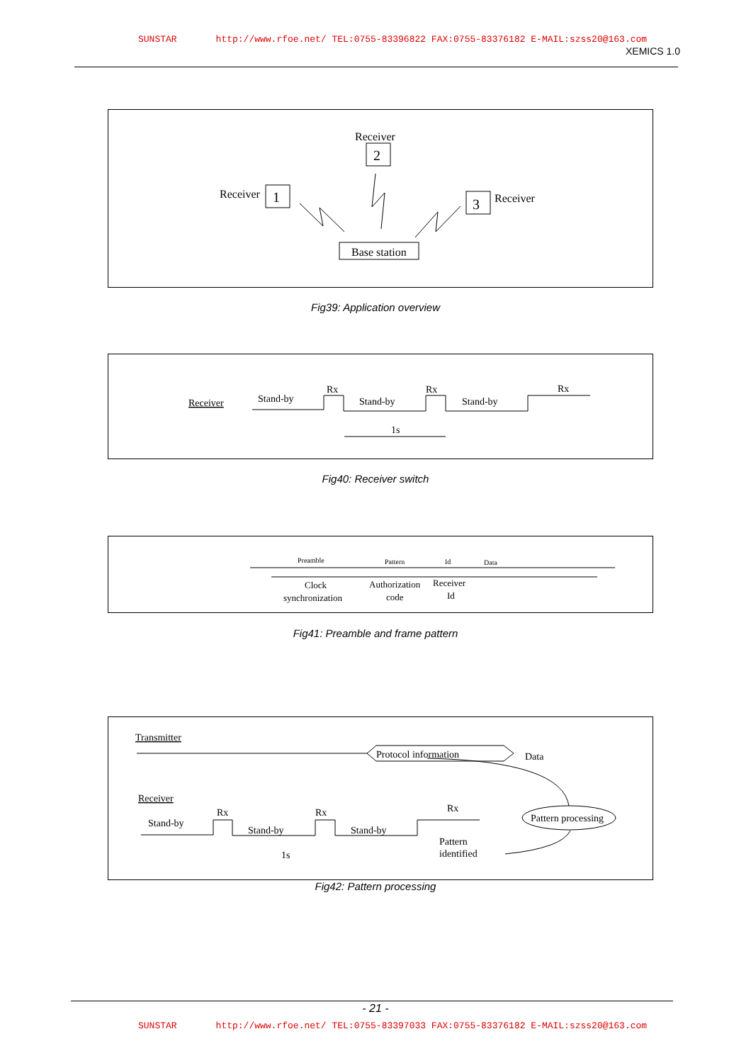SUNSTAR http://www.rfoe.net/ TEL:0755-83396822 FAX:0755-83376182 E-MAIL:szss20@163.com
XEMICS 1.0
Receiver
2
Receiver
1
3
Receiver
Base station
Fig39: Application overview
Receiver
Stand-by
Rx
Stand-by
Rx
Stand-by
Rx
1s
Fig40: Receiver switch
Preamble
Pattern
Id
Data
Clock
synchronization
Authorization
code
Receiver
Id
Fig41: Preamble and frame pattern
Transmitter
Protocol information
Data
Receiver
Stand-by
Rx
Stand-by
Rx
Stand-by
Rx
1s
Pattern processing
Pattern
identified
Fig42: Pattern processing
- 21 -
SUNSTAR http://www.rfoe.net/ TEL:0755-83397033 FAX:0755-83376182 E-MAIL:szss20@163.com